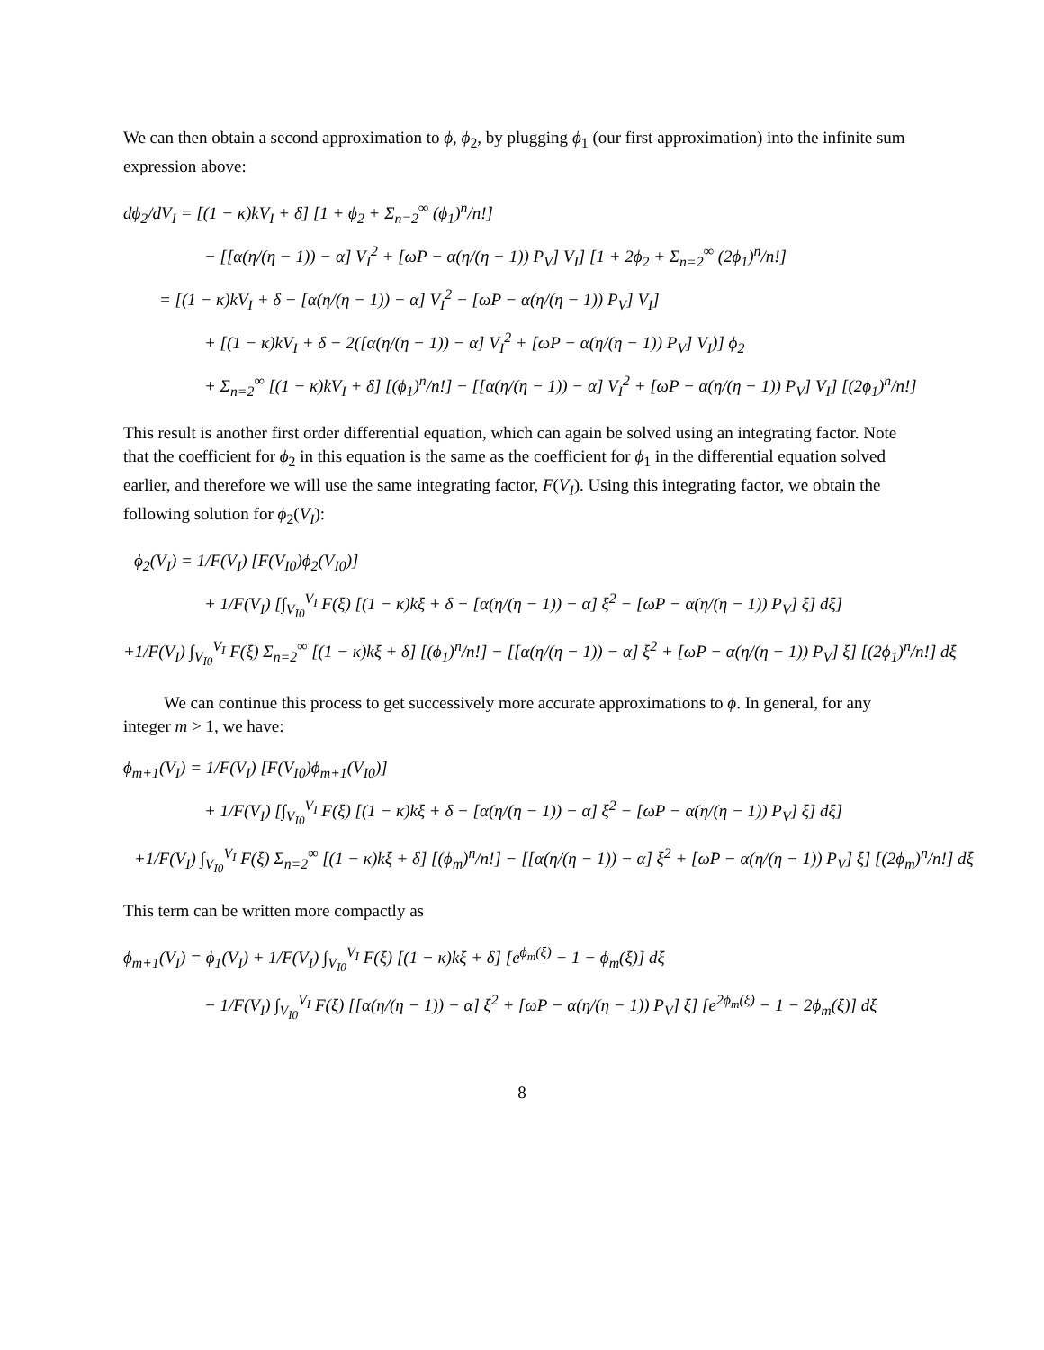We can then obtain a second approximation to ϕ, ϕ<sub>2</sub>, by plugging ϕ<sub>1</sub> (our first approximation) into the infinite sum expression above:
dϕ<sub>2</sub>/dV<sub>I</sub> = [(1 − κ)kV<sub>I</sub> + δ] [1 + ϕ<sub>2</sub> + Σ<sub>n=2</sub><sup>∞</sup> (ϕ<sub>1</sub>)<sup>n</sup>/n!]
− [[α(η/(η − 1)) − α] V<sub>I</sub><sup>2</sup> + [ωP − α(η/(η − 1)) P<sub>V</sub>] V<sub>I</sub>] [1 + 2ϕ<sub>2</sub> + Σ<sub>n=2</sub><sup>∞</sup> (2ϕ<sub>1</sub>)<sup>n</sup>/n!]
= [(1 − κ)kV<sub>I</sub> + δ − [α(η/(η − 1)) − α] V<sub>I</sub><sup>2</sup> − [ωP − α(η/(η − 1)) P<sub>V</sub>] V<sub>I</sub>]
+ [(1 − κ)kV<sub>I</sub> + δ − 2([α(η/(η − 1)) − α] V<sub>I</sub><sup>2</sup> + [ωP − α(η/(η − 1)) P<sub>V</sub>] V<sub>I</sub>)] ϕ<sub>2</sub>
+ Σ<sub>n=2</sub><sup>∞</sup> [(1 − κ)kV<sub>I</sub> + δ] [(ϕ<sub>1</sub>)<sup>n</sup>/n!] − [[α(η/(η − 1)) − α] V<sub>I</sub><sup>2</sup> + [ωP − α(η/(η − 1)) P<sub>V</sub>] V<sub>I</sub>] [(2ϕ<sub>1</sub>)<sup>n</sup>/n!]
This result is another first order differential equation, which can again be solved using an integrating factor. Note that the coefficient for ϕ<sub>2</sub> in this equation is the same as the coefficient for ϕ<sub>1</sub> in the differential equation solved earlier, and therefore we will use the same integrating factor, F(V<sub>I</sub>). Using this integrating factor, we obtain the following solution for ϕ<sub>2</sub>(V<sub>I</sub>):
ϕ<sub>2</sub>(V<sub>I</sub>) = 1/F(V<sub>I</sub>) [F(V<sub>I0</sub>)ϕ<sub>2</sub>(V<sub>I0</sub>)]
+ 1/F(V<sub>I</sub>) [∫<sub>V<sub>I0</sub></sub><sup>V<sub>I</sub></sup> F(ξ) [(1 − κ)kξ + δ − [α(η/(η − 1)) − α] ξ<sup>2</sup> − [ωP − α(η/(η − 1)) P<sub>V</sub>] ξ] dξ]
+1/F(V<sub>I</sub>) ∫<sub>V<sub>I0</sub></sub><sup>V<sub>I</sub></sup> F(ξ) Σ<sub>n=2</sub><sup>∞</sup> [(1 − κ)kξ + δ] [(ϕ<sub>1</sub>)<sup>n</sup>/n!] − [[α(η/(η − 1)) − α] ξ<sup>2</sup> + [ωP − α(η/(η − 1)) P<sub>V</sub>] ξ] [(2ϕ<sub>1</sub>)<sup>n</sup>/n!] dξ
We can continue this process to get successively more accurate approximations to ϕ. In general, for any integer m > 1, we have:
ϕ<sub>m+1</sub>(V<sub>I</sub>) = 1/F(V<sub>I</sub>) [F(V<sub>I0</sub>)ϕ<sub>m+1</sub>(V<sub>I0</sub>)]
+ 1/F(V<sub>I</sub>) [∫<sub>V<sub>I0</sub></sub><sup>V<sub>I</sub></sup> F(ξ) [(1 − κ)kξ + δ − [α(η/(η − 1)) − α] ξ<sup>2</sup> − [ωP − α(η/(η − 1)) P<sub>V</sub>] ξ] dξ]
+1/F(V<sub>I</sub>) ∫<sub>V<sub>I0</sub></sub><sup>V<sub>I</sub></sup> F(ξ) Σ<sub>n=2</sub><sup>∞</sup> [(1 − κ)kξ + δ] [(ϕ<sub>m</sub>)<sup>n</sup>/n!] − [[α(η/(η − 1)) − α] ξ<sup>2</sup> + [ωP − α(η/(η − 1)) P<sub>V</sub>] ξ] [(2ϕ<sub>m</sub>)<sup>n</sup>/n!] dξ
This term can be written more compactly as
ϕ<sub>m+1</sub>(V<sub>I</sub>) = ϕ<sub>1</sub>(V<sub>I</sub>) + 1/F(V<sub>I</sub>) ∫<sub>V<sub>I0</sub></sub><sup>V<sub>I</sub></sup> F(ξ) [(1 − κ)kξ + δ] [e<sup>ϕ<sub>m</sub>(ξ)</sup> − 1 − ϕ<sub>m</sub>(ξ)] dξ
− 1/F(V<sub>I</sub>) ∫<sub>V<sub>I0</sub></sub><sup>V<sub>I</sub></sup> F(ξ) [[α(η/(η − 1)) − α] ξ<sup>2</sup> + [ωP − α(η/(η − 1)) P<sub>V</sub>] ξ] [e<sup>2ϕ<sub>m</sub>(ξ)</sup> − 1 − 2ϕ<sub>m</sub>(ξ)] dξ
8